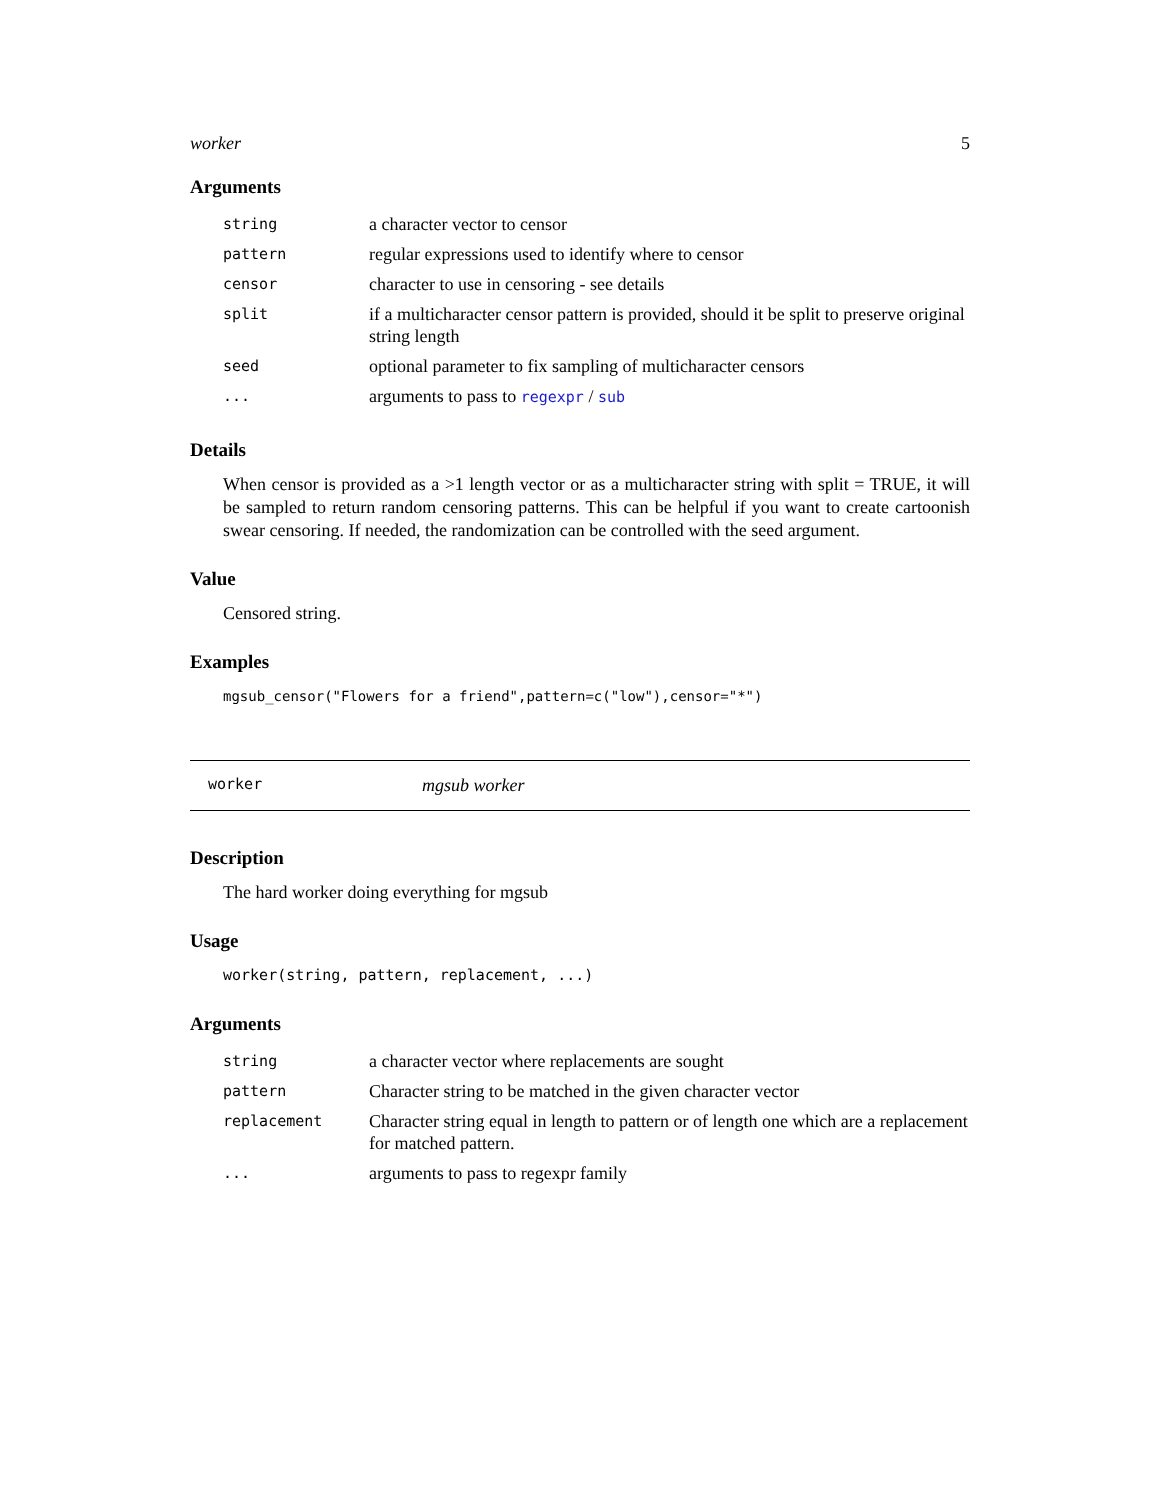worker 5
Arguments
| string | a character vector to censor |
| pattern | regular expressions used to identify where to censor |
| censor | character to use in censoring - see details |
| split | if a multicharacter censor pattern is provided, should it be split to preserve original string length |
| seed | optional parameter to fix sampling of multicharacter censors |
| ... | arguments to pass to regexpr / sub |
Details
When censor is provided as a >1 length vector or as a multicharacter string with split = TRUE, it will be sampled to return random censoring patterns. This can be helpful if you want to create cartoonish swear censoring. If needed, the randomization can be controlled with the seed argument.
Value
Censored string.
Examples
mgsub_censor("Flowers for a friend",pattern=c("low"),censor="*")
worker mgsub worker
Description
The hard worker doing everything for mgsub
Usage
worker(string, pattern, replacement, ...)
Arguments
| string | a character vector where replacements are sought |
| pattern | Character string to be matched in the given character vector |
| replacement | Character string equal in length to pattern or of length one which are a replacement for matched pattern. |
| ... | arguments to pass to regexpr family |